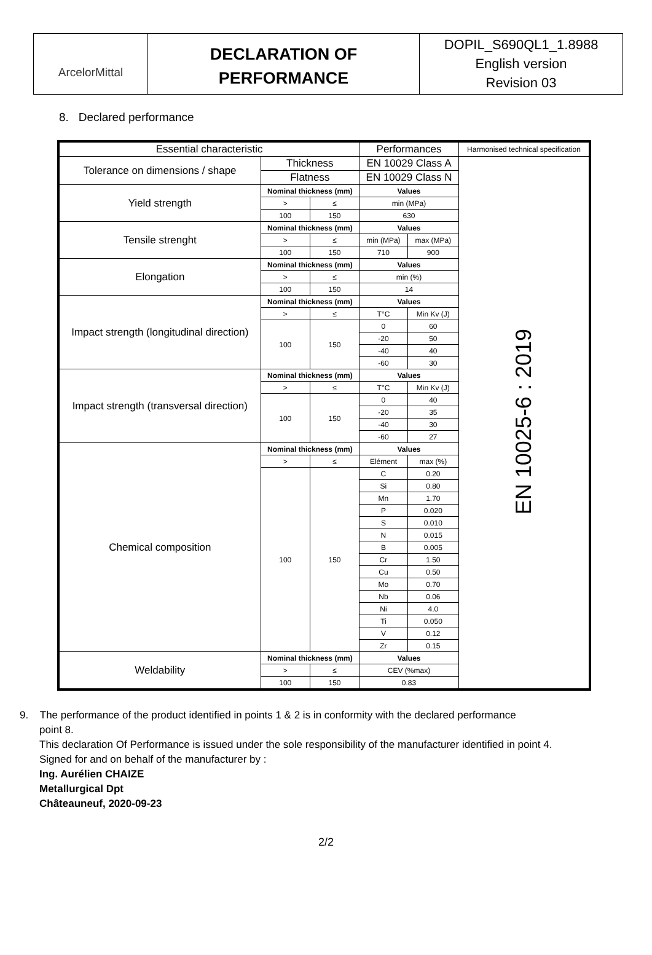ArcelorMittal
DECLARATION OF
PERFORMANCE
DOPIL_S690QL1_1.8988
English version
Revision 03
8. Declared performance
| Essential characteristic | | | Performances | | Harmonised technical specification |
| Tolerance on dimensions / shape | Thickness | | EN 10029 Class A | | EN 10025-6 : 2019 |
| | Flatness | | EN 10029 Class N | | |
| Yield strength | Nominal thickness (mm) | | Values | | |
| | > | ≤ | min (MPa) | | |
| | 100 | 150 | 630 | | |
| Tensile strenght | Nominal thickness (mm) | | Values | | |
| | > | ≤ | min (MPa) | max (MPa) | |
| | 100 | 150 | 710 | 900 | |
| Elongation | Nominal thickness (mm) | | Values | | |
| | > | ≤ | min (%) | | |
| | 100 | 150 | 14 | | |
| Impact strength (longitudinal direction) | Nominal thickness (mm) | | Values | | |
| | > | ≤ | T°C | Min Kv (J) | |
| | 100 | 150 | 0 | 60 | |
| | | | -20 | 50 | |
| | | | -40 | 40 | |
| | | | -60 | 30 | |
| Impact strength (transversal direction) | Nominal thickness (mm) | | Values | | |
| | > | ≤ | T°C | Min Kv (J) | |
| | 100 | 150 | 0 | 40 | |
| | | | -20 | 35 | |
| | | | -40 | 30 | |
| | | | -60 | 27 | |
| Chemical composition | Nominal thickness (mm) | | Values | | |
| | > | ≤ | Elément | max (%) | |
| | 100 | 150 | C | 0.20 | |
| | | | Si | 0.80 | |
| | | | Mn | 1.70 | |
| | | | P | 0.020 | |
| | | | S | 0.010 | |
| | | | N | 0.015 | |
| | | | B | 0.005 | |
| | | | Cr | 1.50 | |
| | | | Cu | 0.50 | |
| | | | Mo | 0.70 | |
| | | | Nb | 0.06 | |
| | | | Ni | 4.0 | |
| | | | Ti | 0.050 | |
| | | | V | 0.12 | |
| | | | Zr | 0.15 | |
| Weldability | Nominal thickness (mm) | | Values | | |
| | > | ≤ | CEV (%max) | | |
| | 100 | 150 | 0.83 | | |
9. The performance of the product identified in points 1 & 2 is in conformity with the declared performance
point 8.
This declaration Of Performance is issued under the sole responsibility of the manufacturer identified in point 4.
Signed for and on behalf of the manufacturer by :
Ing. Aurélien CHAIZE
Metallurgical Dpt
Châteauneuf, 2020-09-23
2/2